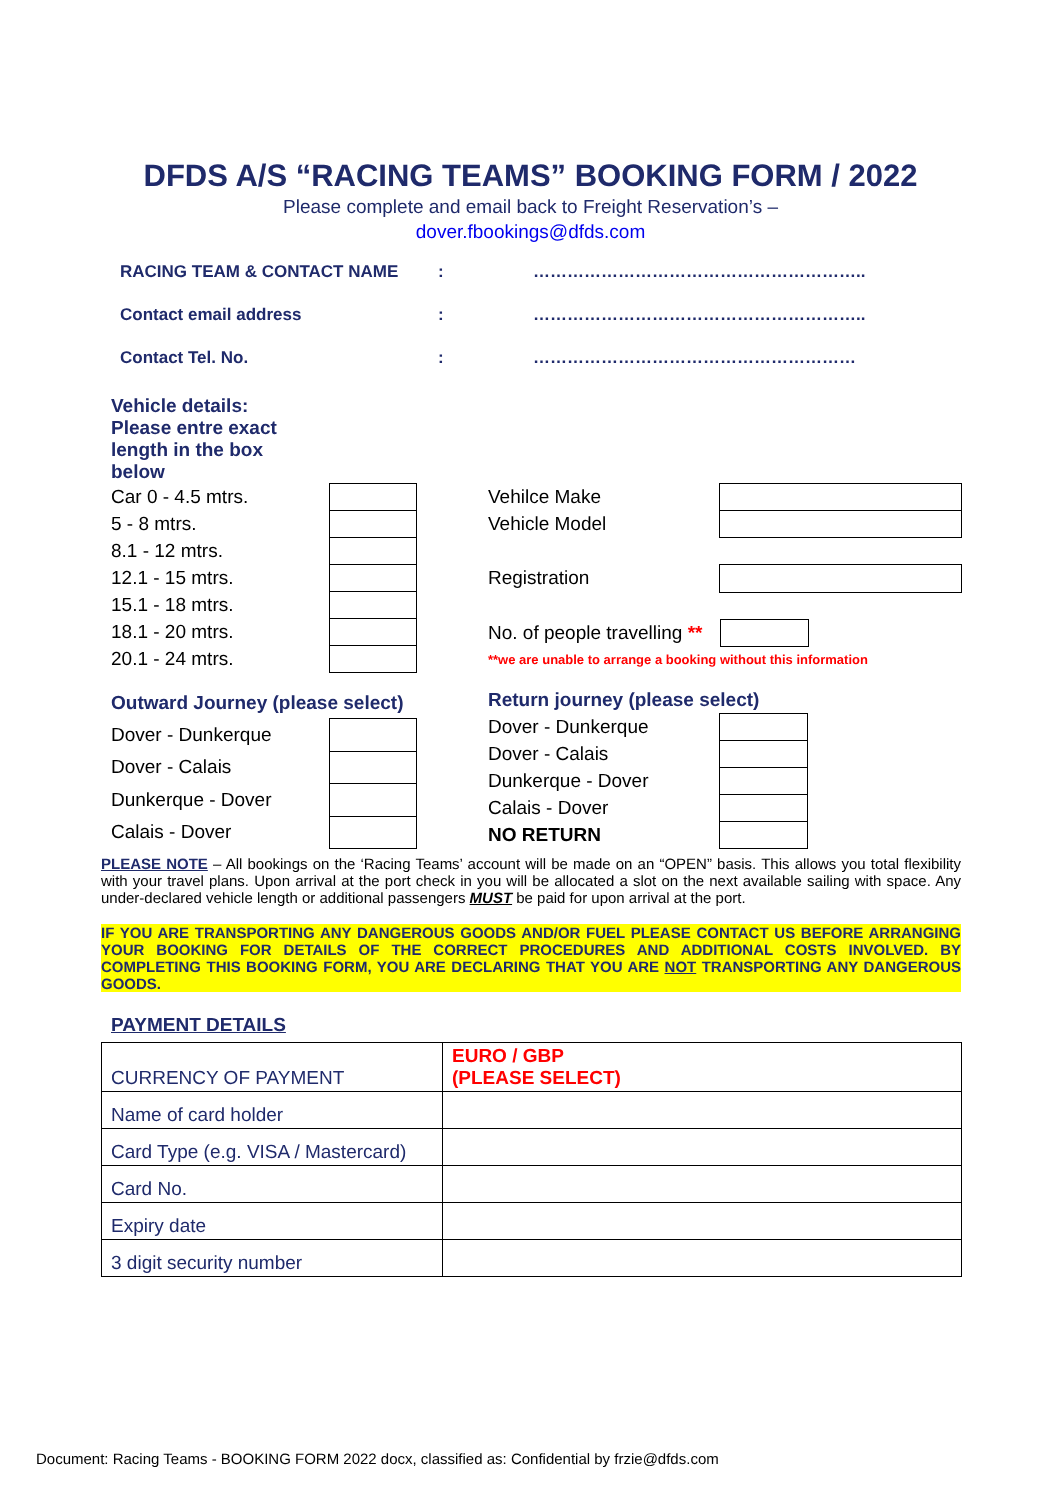DFDS A/S “RACING TEAMS” BOOKING FORM / 2022
Please complete and email back to Freight Reservation’s –
dover.fbookings@dfds.com
RACING TEAM & CONTACT NAME: …………………………………………………..
Contact email address: …………………………………………………..
Contact Tel. No.: …………………………………………………
Vehicle details: Please entre exact length in the box below
| Car 0 - 4.5 mtrs. | |
| 5 - 8 mtrs. | |
| 8.1 - 12 mtrs. | |
| 12.1 - 15 mtrs. | |
| 15.1 - 18 mtrs. | |
| 18.1 - 20 mtrs. | |
| 20.1 - 24 mtrs. | |
| Vehilce Make | |
| Vehicle Model | |
| Registration | |
| No. of people travelling ** | |
| **we are unable to arrange a booking without this information | |
| Outward Journey (please select) | |
| Dover - Dunkerque | |
| Dover - Calais | |
| Dunkerque - Dover | |
| Calais - Dover | |
| Return journey (please select) | |
| Dover - Dunkerque | |
| Dover - Calais | |
| Dunkerque - Dover | |
| Calais - Dover | |
| NO RETURN | |
PLEASE NOTE – All bookings on the ‘Racing Teams’ account will be made on an “OPEN” basis. This allows you total flexibility with your travel plans. Upon arrival at the port check in you will be allocated a slot on the next available sailing with space. Any under-declared vehicle length or additional passengers MUST be paid for upon arrival at the port.
IF YOU ARE TRANSPORTING ANY DANGEROUS GOODS AND/OR FUEL PLEASE CONTACT US BEFORE ARRANGING YOUR BOOKING FOR DETAILS OF THE CORRECT PROCEDURES AND ADDITIONAL COSTS INVOLVED. BY COMPLETING THIS BOOKING FORM, YOU ARE DECLARING THAT YOU ARE NOT TRANSPORTING ANY DANGEROUS GOODS.
PAYMENT DETAILS
| CURRENCY OF PAYMENT | EURO / GBP (PLEASE SELECT) |
| Name of card holder | |
| Card Type (e.g. VISA / Mastercard) | |
| Card No. | |
| Expiry date | |
| 3 digit security number | |
Document: Racing Teams - BOOKING FORM 2022 docx, classified as: Confidential by frzie@dfds.com